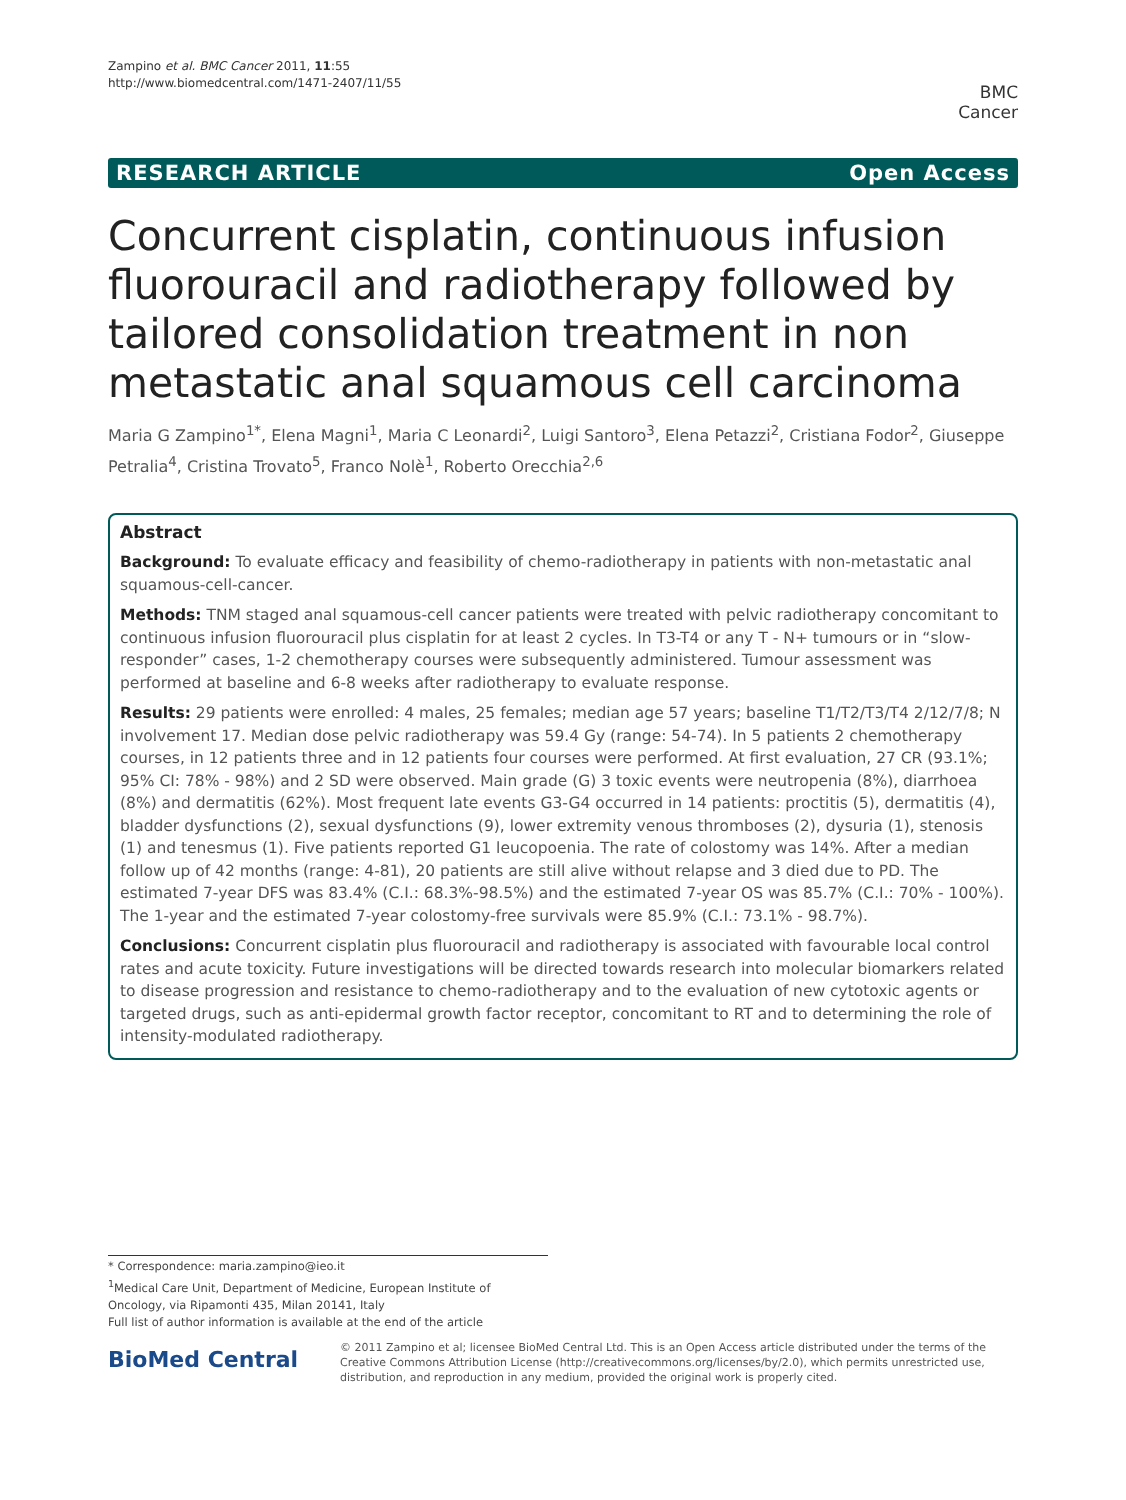Zampino et al. BMC Cancer 2011, 11:55
http://www.biomedcentral.com/1471-2407/11/55
BMC
Cancer
RESEARCH ARTICLE Open Access
Concurrent cisplatin, continuous infusion fluorouracil and radiotherapy followed by tailored consolidation treatment in non metastatic anal squamous cell carcinoma
Maria G Zampino<sup>1*</sup>, Elena Magni<sup>1</sup>, Maria C Leonardi<sup>2</sup>, Luigi Santoro<sup>3</sup>, Elena Petazzi<sup>2</sup>, Cristiana Fodor<sup>2</sup>, Giuseppe Petralia<sup>4</sup>, Cristina Trovato<sup>5</sup>, Franco Nolè<sup>1</sup>, Roberto Orecchia<sup>2,6</sup>
Abstract
Background: To evaluate efficacy and feasibility of chemo-radiotherapy in patients with non-metastatic anal squamous-cell-cancer.
Methods: TNM staged anal squamous-cell cancer patients were treated with pelvic radiotherapy concomitant to continuous infusion fluorouracil plus cisplatin for at least 2 cycles. In T3-T4 or any T - N+ tumours or in “slow-responder” cases, 1-2 chemotherapy courses were subsequently administered. Tumour assessment was performed at baseline and 6-8 weeks after radiotherapy to evaluate response.
Results: 29 patients were enrolled: 4 males, 25 females; median age 57 years; baseline T1/T2/T3/T4 2/12/7/8; N involvement 17. Median dose pelvic radiotherapy was 59.4 Gy (range: 54-74). In 5 patients 2 chemotherapy courses, in 12 patients three and in 12 patients four courses were performed. At first evaluation, 27 CR (93.1%; 95% CI: 78% - 98%) and 2 SD were observed. Main grade (G) 3 toxic events were neutropenia (8%), diarrhoea (8%) and dermatitis (62%). Most frequent late events G3-G4 occurred in 14 patients: proctitis (5), dermatitis (4), bladder dysfunctions (2), sexual dysfunctions (9), lower extremity venous thromboses (2), dysuria (1), stenosis (1) and tenesmus (1). Five patients reported G1 leucopoenia. The rate of colostomy was 14%. After a median follow up of 42 months (range: 4-81), 20 patients are still alive without relapse and 3 died due to PD. The estimated 7-year DFS was 83.4% (C.I.: 68.3%-98.5%) and the estimated 7-year OS was 85.7% (C.I.: 70% - 100%). The 1-year and the estimated 7-year colostomy-free survivals were 85.9% (C.I.: 73.1% - 98.7%).
Conclusions: Concurrent cisplatin plus fluorouracil and radiotherapy is associated with favourable local control rates and acute toxicity. Future investigations will be directed towards research into molecular biomarkers related to disease progression and resistance to chemo-radiotherapy and to the evaluation of new cytotoxic agents or targeted drugs, such as anti-epidermal growth factor receptor, concomitant to RT and to determining the role of intensity-modulated radiotherapy.
* Correspondence: maria.zampino@ieo.it
<sup>1</sup> Medical Care Unit, Department of Medicine, European Institute of Oncology, via Ripamonti 435, Milan 20141, Italy
Full list of author information is available at the end of the article
BioMed Central
© 2011 Zampino et al; licensee BioMed Central Ltd. This is an Open Access article distributed under the terms of the Creative Commons Attribution License (http://creativecommons.org/licenses/by/2.0), which permits unrestricted use, distribution, and reproduction in any medium, provided the original work is properly cited.